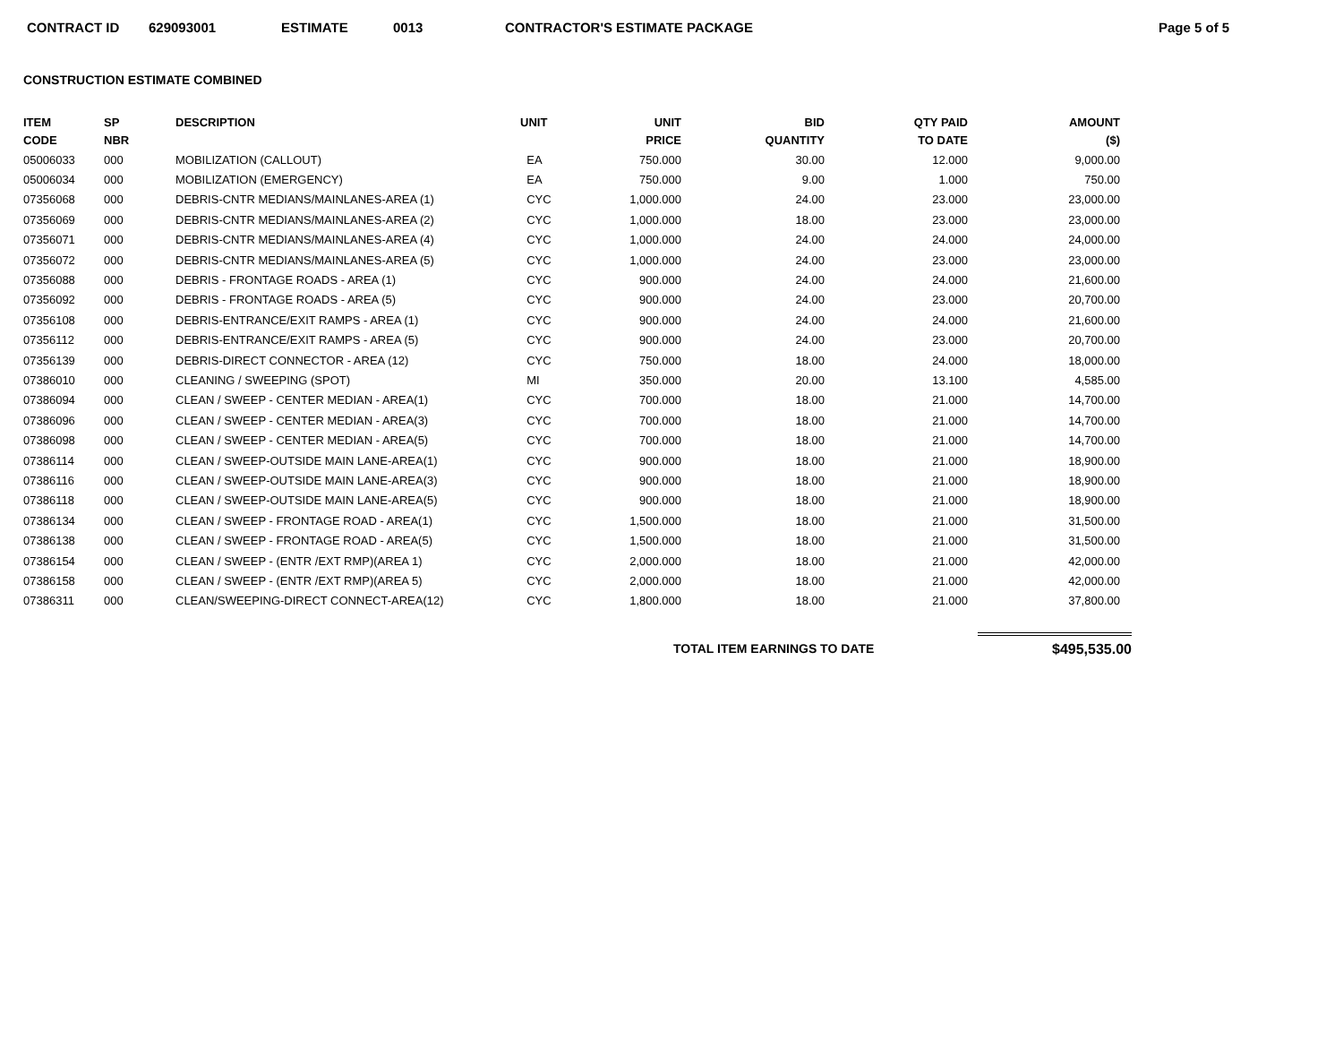CONTRACT ID 629093001 ESTIMATE 0013 CONTRACTOR'S ESTIMATE PACKAGE Page 5 of 5
CONSTRUCTION ESTIMATE COMBINED
| ITEM CODE | SP NBR | DESCRIPTION | UNIT | UNIT PRICE | BID QUANTITY | QTY PAID TO DATE | AMOUNT ($) |
| --- | --- | --- | --- | --- | --- | --- | --- |
| 05006033 | 000 | MOBILIZATION (CALLOUT) | EA | 750.000 | 30.00 | 12.000 | 9,000.00 |
| 05006034 | 000 | MOBILIZATION (EMERGENCY) | EA | 750.000 | 9.00 | 1.000 | 750.00 |
| 07356068 | 000 | DEBRIS-CNTR MEDIANS/MAINLANES-AREA (1) | CYC | 1,000.000 | 24.00 | 23.000 | 23,000.00 |
| 07356069 | 000 | DEBRIS-CNTR MEDIANS/MAINLANES-AREA (2) | CYC | 1,000.000 | 18.00 | 23.000 | 23,000.00 |
| 07356071 | 000 | DEBRIS-CNTR MEDIANS/MAINLANES-AREA (4) | CYC | 1,000.000 | 24.00 | 24.000 | 24,000.00 |
| 07356072 | 000 | DEBRIS-CNTR MEDIANS/MAINLANES-AREA (5) | CYC | 1,000.000 | 24.00 | 23.000 | 23,000.00 |
| 07356088 | 000 | DEBRIS - FRONTAGE ROADS - AREA (1) | CYC | 900.000 | 24.00 | 24.000 | 21,600.00 |
| 07356092 | 000 | DEBRIS - FRONTAGE ROADS - AREA (5) | CYC | 900.000 | 24.00 | 23.000 | 20,700.00 |
| 07356108 | 000 | DEBRIS-ENTRANCE/EXIT RAMPS - AREA (1) | CYC | 900.000 | 24.00 | 24.000 | 21,600.00 |
| 07356112 | 000 | DEBRIS-ENTRANCE/EXIT RAMPS - AREA (5) | CYC | 900.000 | 24.00 | 23.000 | 20,700.00 |
| 07356139 | 000 | DEBRIS-DIRECT CONNECTOR - AREA (12) | CYC | 750.000 | 18.00 | 24.000 | 18,000.00 |
| 07386010 | 000 | CLEANING / SWEEPING (SPOT) | MI | 350.000 | 20.00 | 13.100 | 4,585.00 |
| 07386094 | 000 | CLEAN / SWEEP - CENTER MEDIAN - AREA(1) | CYC | 700.000 | 18.00 | 21.000 | 14,700.00 |
| 07386096 | 000 | CLEAN / SWEEP - CENTER MEDIAN - AREA(3) | CYC | 700.000 | 18.00 | 21.000 | 14,700.00 |
| 07386098 | 000 | CLEAN / SWEEP - CENTER MEDIAN - AREA(5) | CYC | 700.000 | 18.00 | 21.000 | 14,700.00 |
| 07386114 | 000 | CLEAN / SWEEP-OUTSIDE MAIN LANE-AREA(1) | CYC | 900.000 | 18.00 | 21.000 | 18,900.00 |
| 07386116 | 000 | CLEAN / SWEEP-OUTSIDE MAIN LANE-AREA(3) | CYC | 900.000 | 18.00 | 21.000 | 18,900.00 |
| 07386118 | 000 | CLEAN / SWEEP-OUTSIDE MAIN LANE-AREA(5) | CYC | 900.000 | 18.00 | 21.000 | 18,900.00 |
| 07386134 | 000 | CLEAN / SWEEP - FRONTAGE ROAD - AREA(1) | CYC | 1,500.000 | 18.00 | 21.000 | 31,500.00 |
| 07386138 | 000 | CLEAN / SWEEP - FRONTAGE ROAD - AREA(5) | CYC | 1,500.000 | 18.00 | 21.000 | 31,500.00 |
| 07386154 | 000 | CLEAN / SWEEP - (ENTR /EXT RMP)(AREA 1) | CYC | 2,000.000 | 18.00 | 21.000 | 42,000.00 |
| 07386158 | 000 | CLEAN / SWEEP - (ENTR /EXT RMP)(AREA 5) | CYC | 2,000.000 | 18.00 | 21.000 | 42,000.00 |
| 07386311 | 000 | CLEAN/SWEEPING-DIRECT CONNECT-AREA(12) | CYC | 1,800.000 | 18.00 | 21.000 | 37,800.00 |
TOTAL ITEM EARNINGS TO DATE $495,535.00